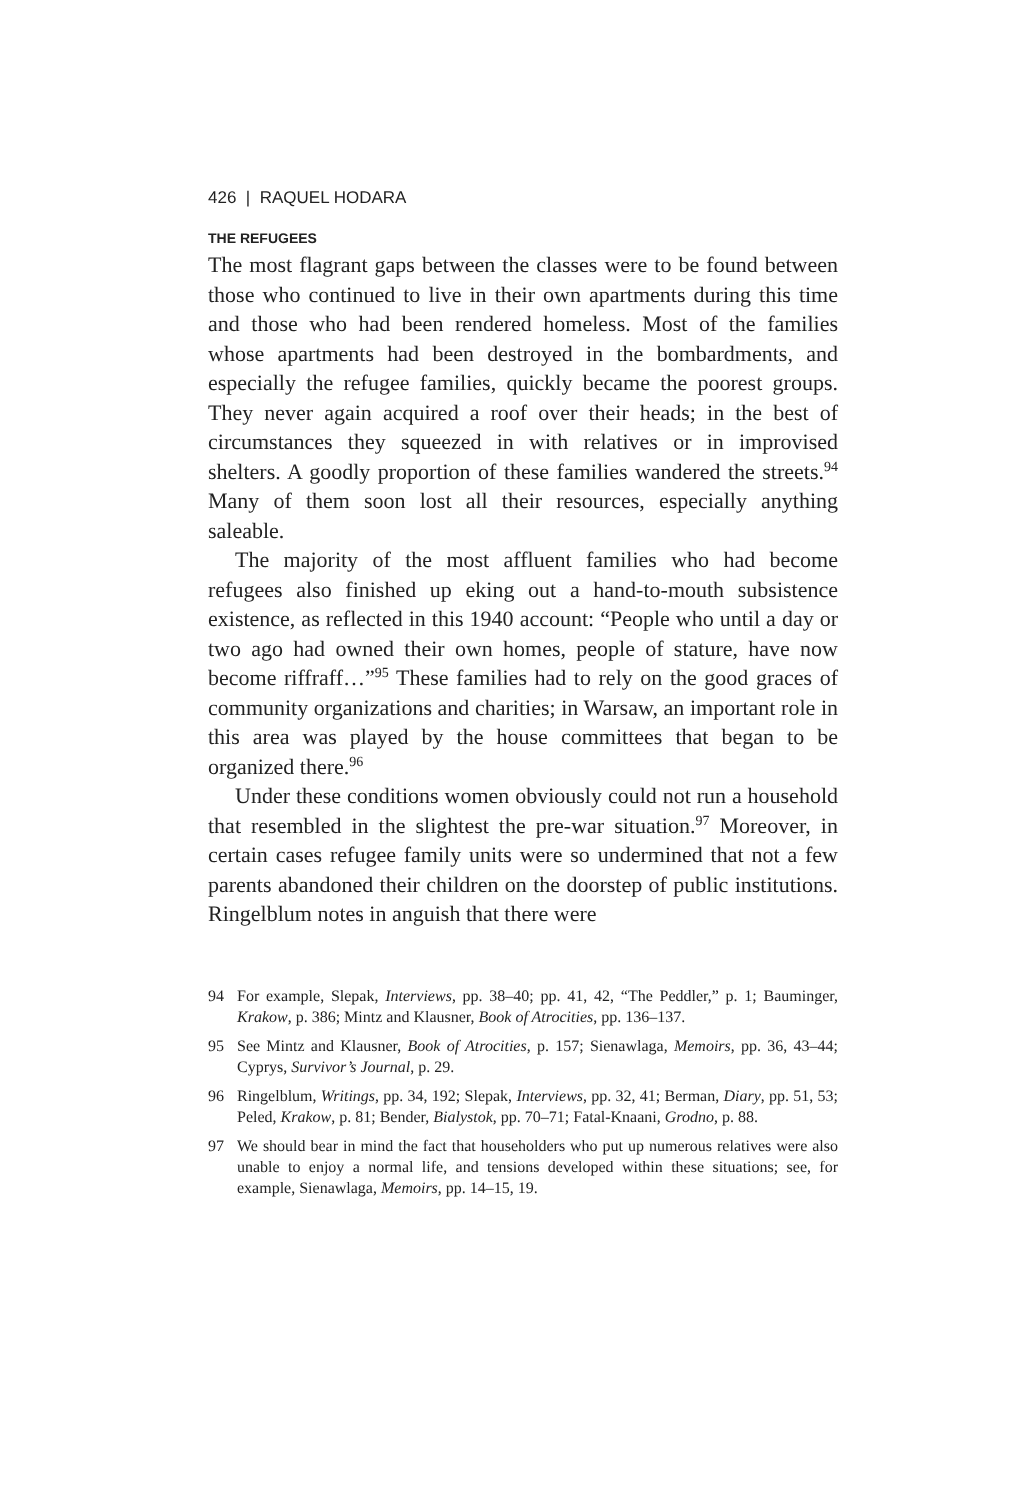426 | RAQUEL HODARA
THE REFUGEES
The most flagrant gaps between the classes were to be found between those who continued to live in their own apartments during this time and those who had been rendered homeless. Most of the families whose apartments had been destroyed in the bombardments, and especially the refugee families, quickly became the poorest groups. They never again acquired a roof over their heads; in the best of circumstances they squeezed in with relatives or in improvised shelters. A goodly proportion of these families wandered the streets.<sup>94</sup> Many of them soon lost all their resources, especially anything saleable.
The majority of the most affluent families who had become refugees also finished up eking out a hand-to-mouth subsistence existence, as reflected in this 1940 account: “People who until a day or two ago had owned their own homes, people of stature, have now become riffraff…”<sup>95</sup> These families had to rely on the good graces of community organizations and charities; in Warsaw, an important role in this area was played by the house committees that began to be organized there.<sup>96</sup>
Under these conditions women obviously could not run a household that resembled in the slightest the pre-war situation.<sup>97</sup> Moreover, in certain cases refugee family units were so undermined that not a few parents abandoned their children on the doorstep of public institutions. Ringelblum notes in anguish that there were
94 For example, Slepak, Interviews, pp. 38–40; pp. 41, 42, “The Peddler,” p. 1; Bauminger, Krakow, p. 386; Mintz and Klausner, Book of Atrocities, pp. 136–137.
95 See Mintz and Klausner, Book of Atrocities, p. 157; Sienawlaga, Memoirs, pp. 36, 43–44; Cyprys, Survivor’s Journal, p. 29.
96 Ringelblum, Writings, pp. 34, 192; Slepak, Interviews, pp. 32, 41; Berman, Diary, pp. 51, 53; Peled, Krakow, p. 81; Bender, Bialystok, pp. 70–71; Fatal-Knaani, Grodno, p. 88.
97 We should bear in mind the fact that householders who put up numerous relatives were also unable to enjoy a normal life, and tensions developed within these situations; see, for example, Sienawlaga, Memoirs, pp. 14–15, 19.